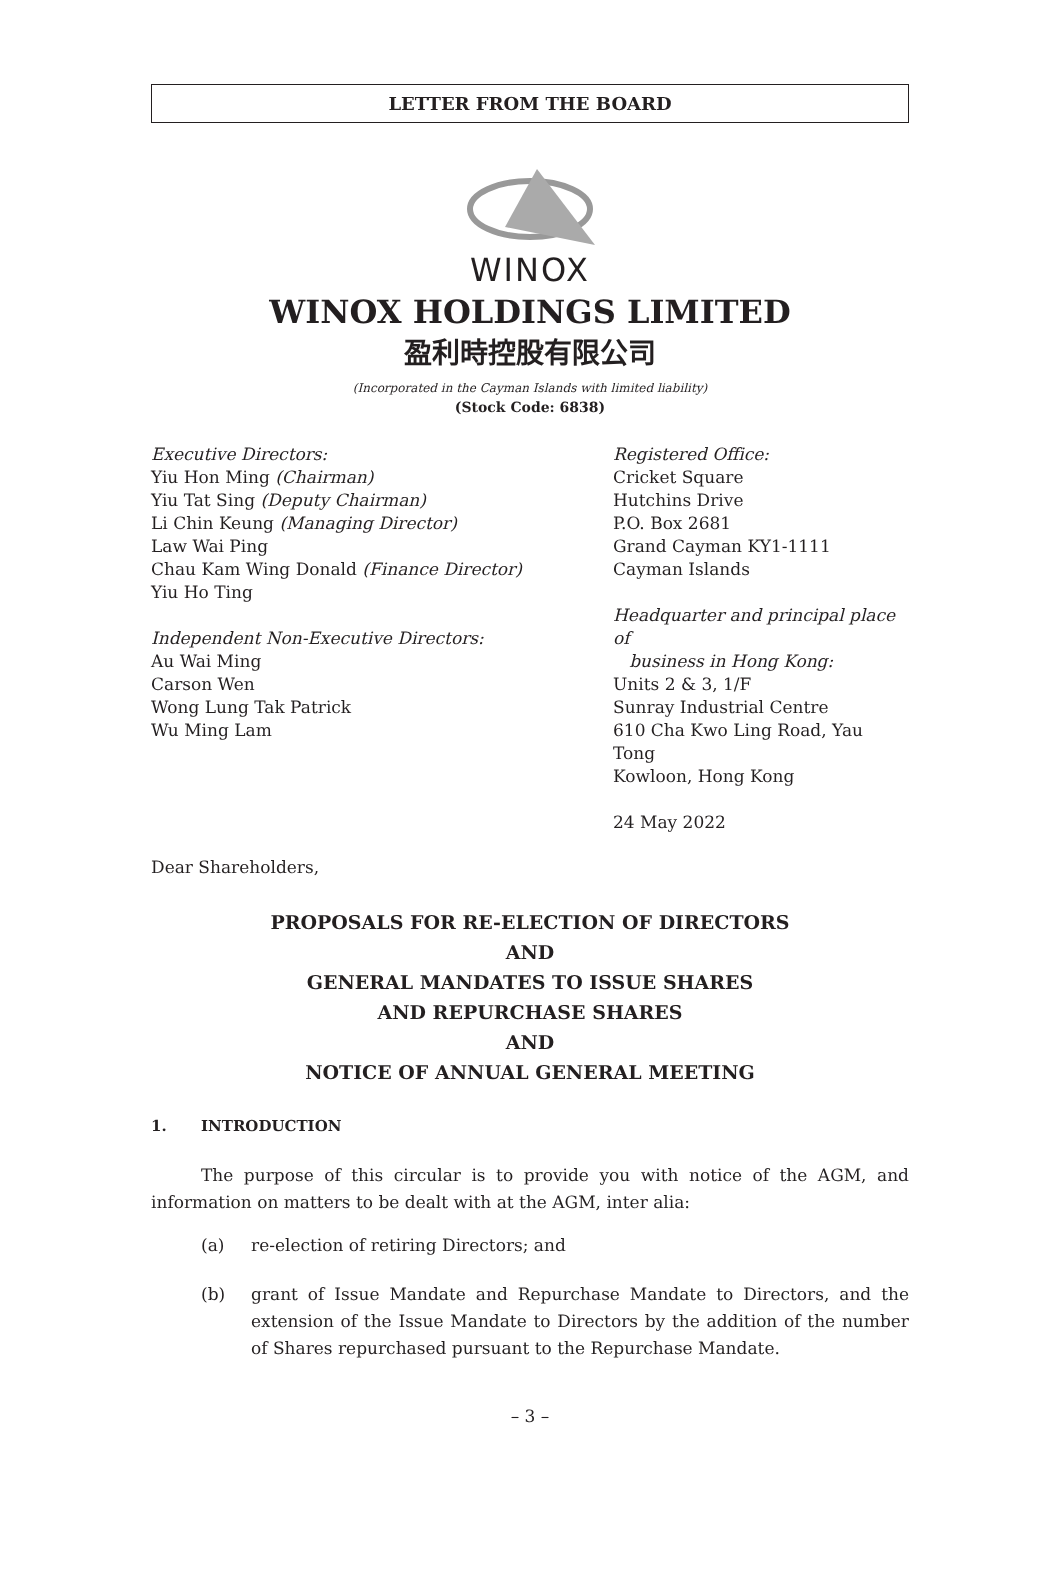LETTER FROM THE BOARD
WINOX
WINOX HOLDINGS LIMITED
盈利時控股有限公司
(Incorporated in the Cayman Islands with limited liability)
(Stock Code: 6838)
Executive Directors:
Yiu Hon Ming (Chairman)
Yiu Tat Sing (Deputy Chairman)
Li Chin Keung (Managing Director)
Law Wai Ping
Chau Kam Wing Donald (Finance Director)
Yiu Ho Ting
Independent Non-Executive Directors:
Au Wai Ming
Carson Wen
Wong Lung Tak Patrick
Wu Ming Lam
Registered Office:
Cricket Square
Hutchins Drive
P.O. Box 2681
Grand Cayman KY1-1111
Cayman Islands
Headquarter and principal place of
business in Hong Kong:
Units 2 & 3, 1/F
Sunray Industrial Centre
610 Cha Kwo Ling Road, Yau Tong
Kowloon, Hong Kong
24 May 2022
Dear Shareholders,
PROPOSALS FOR RE-ELECTION OF DIRECTORS
AND
GENERAL MANDATES TO ISSUE SHARES
AND REPURCHASE SHARES
AND
NOTICE OF ANNUAL GENERAL MEETING
1. INTRODUCTION
The purpose of this circular is to provide you with notice of the AGM, and information on matters to be dealt with at the AGM, inter alia:
(a) re-election of retiring Directors; and
(b) grant of Issue Mandate and Repurchase Mandate to Directors, and the extension of the Issue Mandate to Directors by the addition of the number of Shares repurchased pursuant to the Repurchase Mandate.
– 3 –